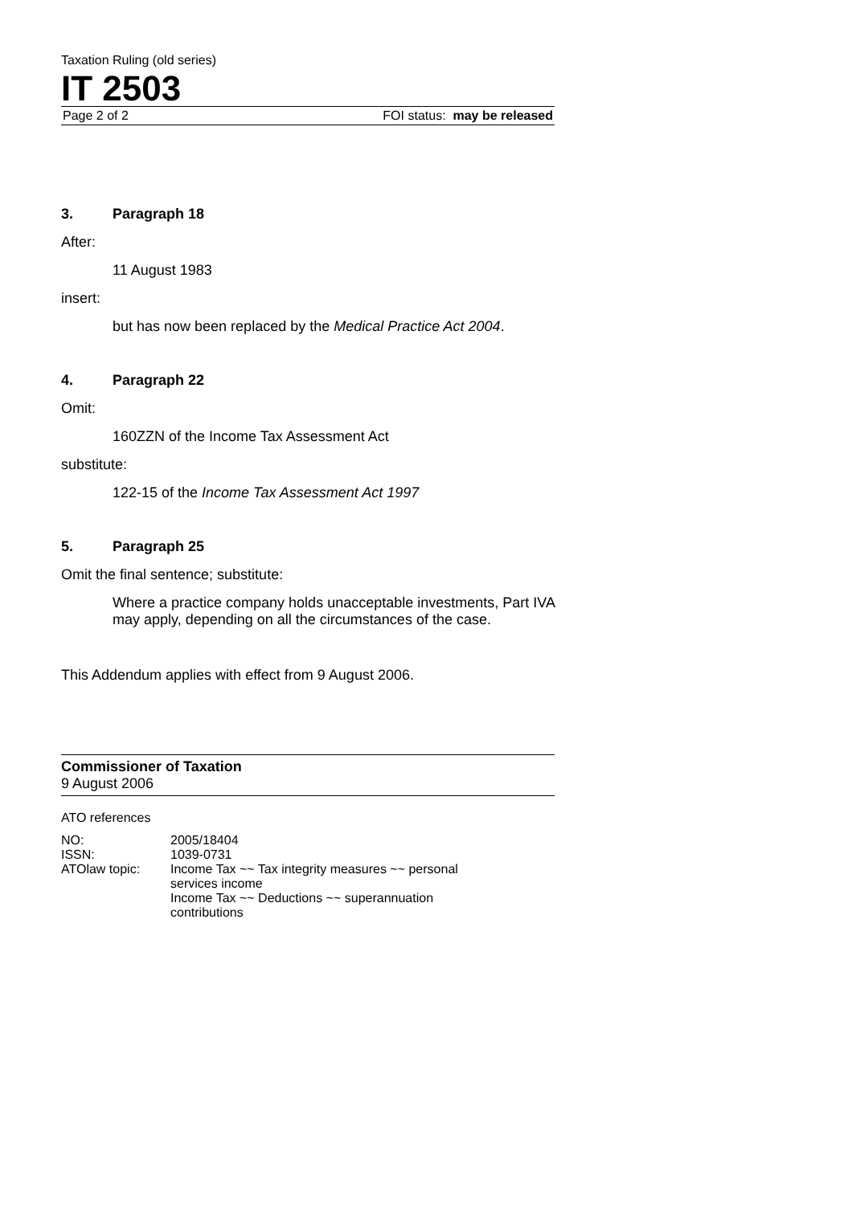Taxation Ruling (old series)
IT 2503
Page 2 of 2 FOI status: may be released
3. Paragraph 18
After:
11 August 1983
insert:
but has now been replaced by the Medical Practice Act 2004.
4. Paragraph 22
Omit:
160ZZN of the Income Tax Assessment Act
substitute:
122-15 of the Income Tax Assessment Act 1997
5. Paragraph 25
Omit the final sentence; substitute:
Where a practice company holds unacceptable investments, Part IVA may apply, depending on all the circumstances of the case.
This Addendum applies with effect from 9 August 2006.
Commissioner of Taxation
9 August 2006
ATO references
| NO: | 2005/18404 |
| ISSN: | 1039-0731 |
| ATOlaw topic: | Income Tax ~~ Tax integrity measures ~~ personal services income Income Tax ~~ Deductions ~~ superannuation contributions |